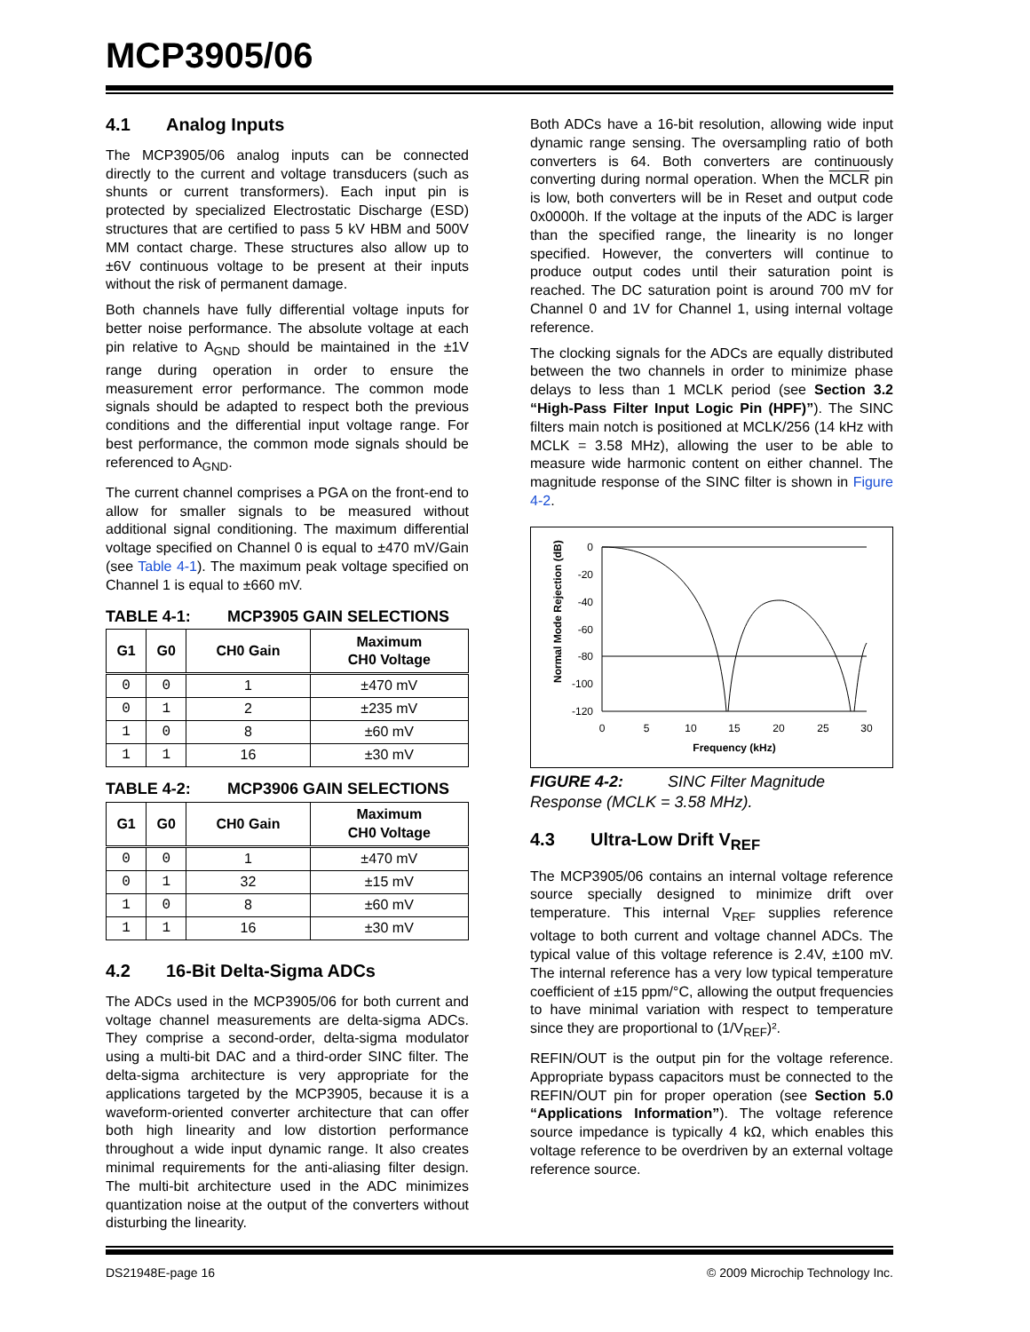MCP3905/06
4.1 Analog Inputs
The MCP3905/06 analog inputs can be connected directly to the current and voltage transducers (such as shunts or current transformers). Each input pin is protected by specialized Electrostatic Discharge (ESD) structures that are certified to pass 5 kV HBM and 500V MM contact charge. These structures also allow up to ±6V continuous voltage to be present at their inputs without the risk of permanent damage.
Both channels have fully differential voltage inputs for better noise performance. The absolute voltage at each pin relative to A<sub>GND</sub> should be maintained in the ±1V range during operation in order to ensure the measurement error performance. The common mode signals should be adapted to respect both the previous conditions and the differential input voltage range. For best performance, the common mode signals should be referenced to A<sub>GND</sub>.
The current channel comprises a PGA on the front-end to allow for smaller signals to be measured without additional signal conditioning. The maximum differential voltage specified on Channel 0 is equal to ±470 mV/Gain (see Table 4-1). The maximum peak voltage specified on Channel 1 is equal to ±660 mV.
TABLE 4-1: MCP3905 GAIN SELECTIONS
| G1 | G0 | CH0 Gain | Maximum CH0 Voltage |
| --- | --- | --- | --- |
| 0 | 0 | 1 | ±470 mV |
| 0 | 1 | 2 | ±235 mV |
| 1 | 0 | 8 | ±60 mV |
| 1 | 1 | 16 | ±30 mV |
TABLE 4-2: MCP3906 GAIN SELECTIONS
| G1 | G0 | CH0 Gain | Maximum CH0 Voltage |
| --- | --- | --- | --- |
| 0 | 0 | 1 | ±470 mV |
| 0 | 1 | 32 | ±15 mV |
| 1 | 0 | 8 | ±60 mV |
| 1 | 1 | 16 | ±30 mV |
4.2 16-Bit Delta-Sigma ADCs
The ADCs used in the MCP3905/06 for both current and voltage channel measurements are delta-sigma ADCs. They comprise a second-order, delta-sigma modulator using a multi-bit DAC and a third-order SINC filter. The delta-sigma architecture is very appropriate for the applications targeted by the MCP3905, because it is a waveform-oriented converter architecture that can offer both high linearity and low distortion performance throughout a wide input dynamic range. It also creates minimal requirements for the anti-aliasing filter design. The multi-bit architecture used in the ADC minimizes quantization noise at the output of the converters without disturbing the linearity.
Both ADCs have a 16-bit resolution, allowing wide input dynamic range sensing. The oversampling ratio of both converters is 64. Both converters are continuously converting during normal operation. When the MCLR pin is low, both converters will be in Reset and output code 0x0000h. If the voltage at the inputs of the ADC is larger than the specified range, the linearity is no longer specified. However, the converters will continue to produce output codes until their saturation point is reached. The DC saturation point is around 700 mV for Channel 0 and 1V for Channel 1, using internal voltage reference.
The clocking signals for the ADCs are equally distributed between the two channels in order to minimize phase delays to less than 1 MCLK period (see Section 3.2 “High-Pass Filter Input Logic Pin (HPF)”). The SINC filters main notch is positioned at MCLK/256 (14 kHz with MCLK = 3.58 MHz), allowing the user to be able to measure wide harmonic content on either channel. The magnitude response of the SINC filter is shown in Figure 4-2.
Normal Mode Rejection (dB)
0
-20
-40
-60
-80
-100
-120
0
5
10
15
20
25
30
Frequency (kHz)
FIGURE 4-2: SINC Filter Magnitude Response (MCLK = 3.58 MHz).
4.3 Ultra-Low Drift V<sub>REF</sub>
The MCP3905/06 contains an internal voltage reference source specially designed to minimize drift over temperature. This internal V<sub>REF</sub> supplies reference voltage to both current and voltage channel ADCs. The typical value of this voltage reference is 2.4V, ±100 mV. The internal reference has a very low typical temperature coefficient of ±15 ppm/°C, allowing the output frequencies to have minimal variation with respect to temperature since they are proportional to (1/V<sub>REF</sub>)².
REFIN/OUT is the output pin for the voltage reference. Appropriate bypass capacitors must be connected to the REFIN/OUT pin for proper operation (see Section 5.0 “Applications Information”). The voltage reference source impedance is typically 4 kΩ, which enables this voltage reference to be overdriven by an external voltage reference source.
DS21948E-page 16 © 2009 Microchip Technology Inc.